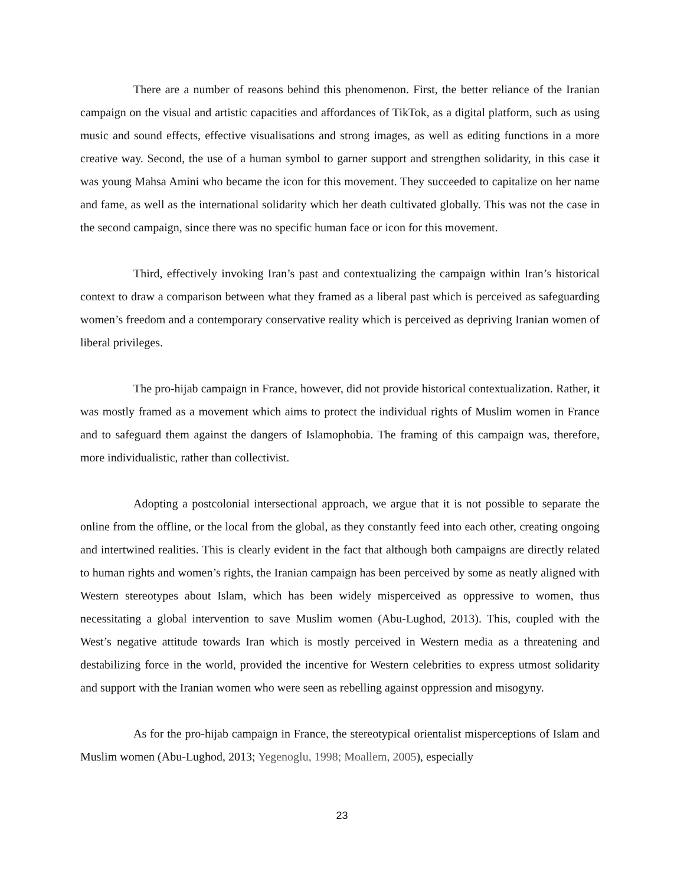There are a number of reasons behind this phenomenon. First, the better reliance of the Iranian campaign on the visual and artistic capacities and affordances of TikTok, as a digital platform, such as using music and sound effects, effective visualisations and strong images, as well as editing functions in a more creative way. Second, the use of a human symbol to garner support and strengthen solidarity, in this case it was young Mahsa Amini who became the icon for this movement. They succeeded to capitalize on her name and fame, as well as the international solidarity which her death cultivated globally. This was not the case in the second campaign, since there was no specific human face or icon for this movement.
Third, effectively invoking Iran’s past and contextualizing the campaign within Iran’s historical context to draw a comparison between what they framed as a liberal past which is perceived as safeguarding women’s freedom and a contemporary conservative reality which is perceived as depriving Iranian women of liberal privileges.
The pro-hijab campaign in France, however, did not provide historical contextualization. Rather, it was mostly framed as a movement which aims to protect the individual rights of Muslim women in France and to safeguard them against the dangers of Islamophobia. The framing of this campaign was, therefore, more individualistic, rather than collectivist.
Adopting a postcolonial intersectional approach, we argue that it is not possible to separate the online from the offline, or the local from the global, as they constantly feed into each other, creating ongoing and intertwined realities. This is clearly evident in the fact that although both campaigns are directly related to human rights and women’s rights, the Iranian campaign has been perceived by some as neatly aligned with Western stereotypes about Islam, which has been widely misperceived as oppressive to women, thus necessitating a global intervention to save Muslim women (Abu-Lughod, 2013). This, coupled with the West’s negative attitude towards Iran which is mostly perceived in Western media as a threatening and destabilizing force in the world, provided the incentive for Western celebrities to express utmost solidarity and support with the Iranian women who were seen as rebelling against oppression and misogyny.
As for the pro-hijab campaign in France, the stereotypical orientalist misperceptions of Islam and Muslim women (Abu-Lughod, 2013; Yegenoglu, 1998; Moallem, 2005), especially
23